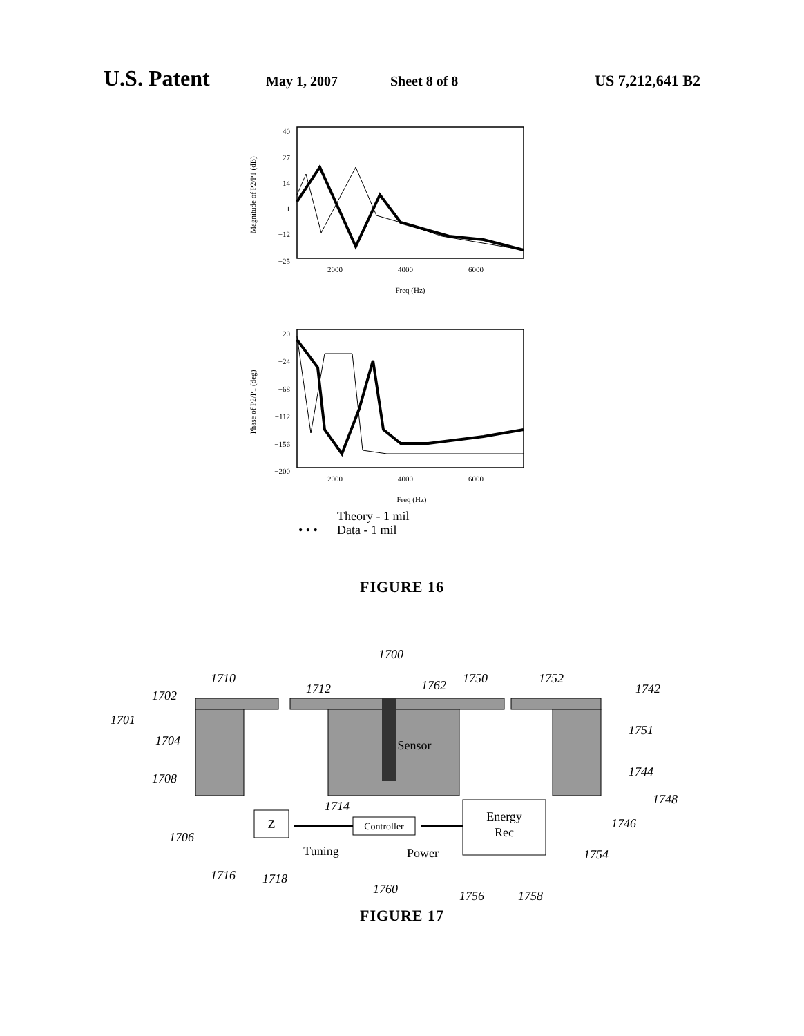U.S. Patent May 1, 2007 Sheet 8 of 8 US 7,212,641 B2
40
27
14
1
−12
−25
2000
4000
6000
Freq (Hz)
Magnitude of P2/P1 (dB)
20
−24
−68
−112
−156
−200
2000
4000
6000
Freq (Hz)
Phase of P2/P1 (deg)
Theory - 1 mil
• • • Data - 1 mil
FIGURE 16
Z
Controller
Energy
Rec
Sensor
Tuning
Power
1700
1710
1712
1702
1701
1704
1708
1762
1750
1752
1742
1751
1744
1748
1714
1746
1706
1754
1716
1718
1760
1756
1758
FIGURE 17